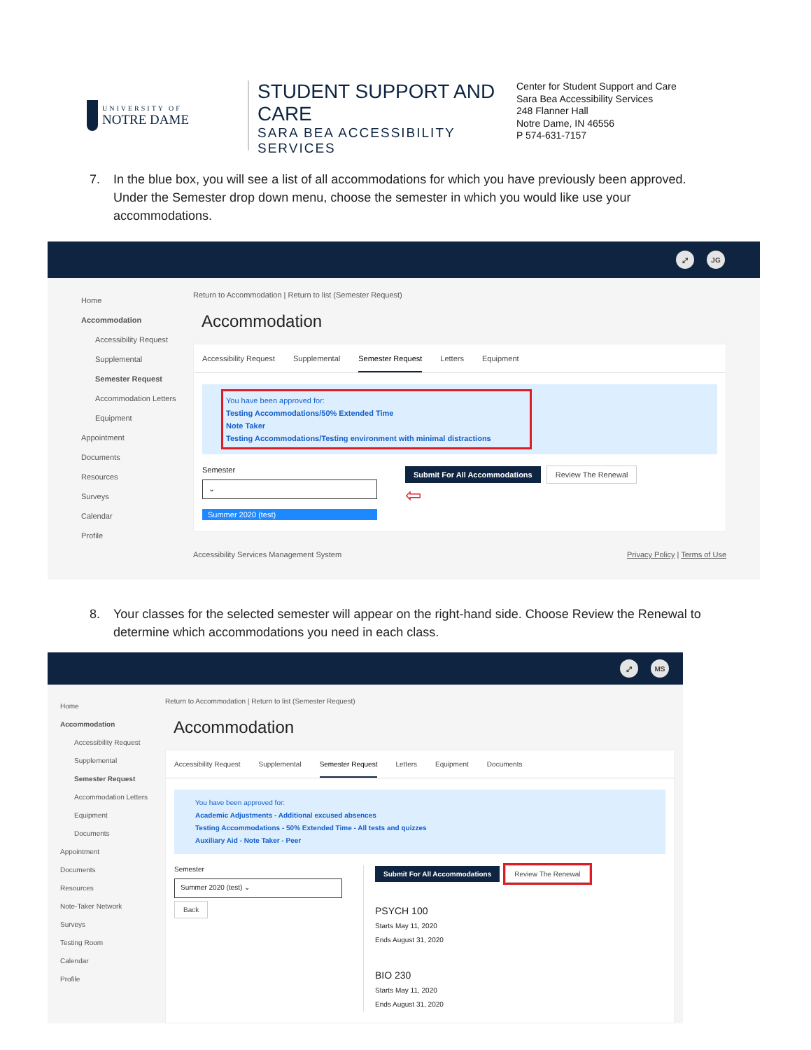UNIVERSITY OF
NOTRE DAME
STUDENT SUPPORT AND CARE
SARA BEA ACCESSIBILITY SERVICES
Center for Student Support and Care
Sara Bea Accessibility Services
248 Flanner Hall
Notre Dame, IN 46556
P 574-631-7157
7. In the blue box, you will see a list of all accommodations for which you have previously been approved. Under the Semester drop down menu, choose the semester in which you would like use your accommodations.
⤢ JG
Home
Accommodation
Accessibility Request
Supplemental
Semester Request
Accommodation Letters
Equipment
Appointment
Documents
Resources
Surveys
Calendar
Profile
Return to Accommodation | Return to list (Semester Request)
Accommodation
Accessibility Request Supplemental Semester Request Letters Equipment
You have been approved for:
Testing Accommodations/50% Extended Time
Note Taker
Testing Accommodations/Testing environment with minimal distractions
Semester
⌄
Summer 2020 (test)
Submit For All Accommodations Review The Renewal
⇦
Accessibility Services Management System Privacy Policy | Terms of Use
8. Your classes for the selected semester will appear on the right-hand side. Choose Review the Renewal to determine which accommodations you need in each class.
⤢ MS
Home
Accommodation
Accessibility Request
Supplemental
Semester Request
Accommodation Letters
Equipment
Documents
Appointment
Documents
Resources
Note-Taker Network
Surveys
Testing Room
Calendar
Profile
Return to Accommodation | Return to list (Semester Request)
Accommodation
Accessibility Request Supplemental Semester Request Letters Equipment Documents
You have been approved for:
Academic Adjustments - Additional excused absences
Testing Accommodations - 50% Extended Time - All tests and quizzes
Auxiliary Aid - Note Taker - Peer
Semester
Summer 2020 (test) ⌄
Back
Submit For All Accommodations Review The Renewal
PSYCH 100
Starts May 11, 2020
Ends August 31, 2020
BIO 230
Starts May 11, 2020
Ends August 31, 2020